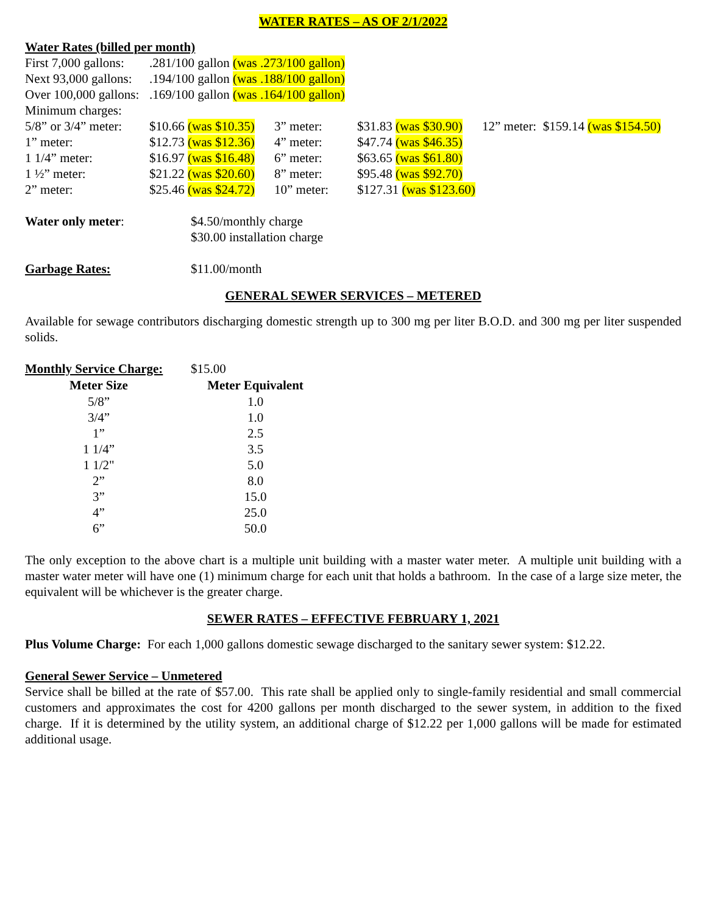WATER RATES – AS OF 2/1/2022
Water Rates (billed per month)
| First 7,000 gallons: | .281/100 gallon (was .273/100 gallon) |
| Next 93,000 gallons: | .194/100 gallon (was .188/100 gallon) |
| Over 100,000 gallons: | .169/100 gallon (was .164/100 gallon) |
| Minimum charges: | |
| 5/8” or 3/4” meter: | $10.66 (was $10.35) | 3” meter: | $31.83 (was $30.90) | 12” meter: $159.14 (was $154.50) |
| 1” meter: | $12.73 (was $12.36) | 4” meter: | $47.74 (was $46.35) | |
| 1 1/4” meter: | $16.97 (was $16.48) | 6” meter: | $63.65 (was $61.80) | |
| 1 ½” meter: | $21.22 (was $20.60) | 8” meter: | $95.48 (was $92.70) | |
| 2” meter: | $25.46 (was $24.72) | 10” meter: | $127.31 (was $123.60) | |
| Water only meter : | $4.50/monthly charge |
| | $30.00 installation charge |
| Garbage Rates: | $11.00/month |
GENERAL SEWER SERVICES – METERED
Available for sewage contributors discharging domestic strength up to 300 mg per liter B.O.D. and 300 mg per liter suspended solids.
| Monthly Service Charge: | $15.00 |
| Meter Size | Meter Equivalent |
| --- | --- |
| 5/8” | 1.0 |
| 3/4” | 1.0 |
| 1” | 2.5 |
| 1 1/4” | 3.5 |
| 1 1/2" | 5.0 |
| 2” | 8.0 |
| 3” | 15.0 |
| 4” | 25.0 |
| 6” | 50.0 |
The only exception to the above chart is a multiple unit building with a master water meter. A multiple unit building with a master water meter will have one (1) minimum charge for each unit that holds a bathroom. In the case of a large size meter, the equivalent will be whichever is the greater charge.
SEWER RATES – EFFECTIVE FEBRUARY 1, 2021
Plus Volume Charge: For each 1,000 gallons domestic sewage discharged to the sanitary sewer system: $12.22.
General Sewer Service – Unmetered
Service shall be billed at the rate of $57.00. This rate shall be applied only to single-family residential and small commercial customers and approximates the cost for 4200 gallons per month discharged to the sewer system, in addition to the fixed charge. If it is determined by the utility system, an additional charge of $12.22 per 1,000 gallons will be made for estimated additional usage.